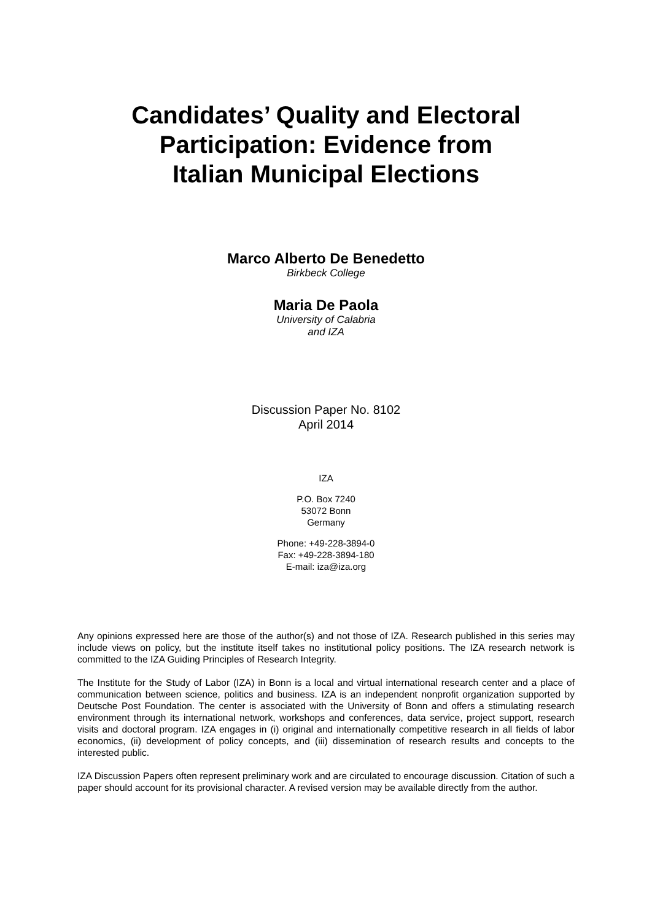Candidates’ Quality and Electoral
Participation: Evidence from
Italian Municipal Elections
Marco Alberto De Benedetto
Birkbeck College
Maria De Paola
University of Calabria
and IZA
Discussion Paper No. 8102
April 2014
IZA
P.O. Box 7240
53072 Bonn
Germany
Phone: +49-228-3894-0
Fax: +49-228-3894-180
E-mail: iza@iza.org
Any opinions expressed here are those of the author(s) and not those of IZA. Research published in this series may include views on policy, but the institute itself takes no institutional policy positions. The IZA research network is committed to the IZA Guiding Principles of Research Integrity.
The Institute for the Study of Labor (IZA) in Bonn is a local and virtual international research center and a place of communication between science, politics and business. IZA is an independent nonprofit organization supported by Deutsche Post Foundation. The center is associated with the University of Bonn and offers a stimulating research environment through its international network, workshops and conferences, data service, project support, research visits and doctoral program. IZA engages in (i) original and internationally competitive research in all fields of labor economics, (ii) development of policy concepts, and (iii) dissemination of research results and concepts to the interested public.
IZA Discussion Papers often represent preliminary work and are circulated to encourage discussion. Citation of such a paper should account for its provisional character. A revised version may be available directly from the author.